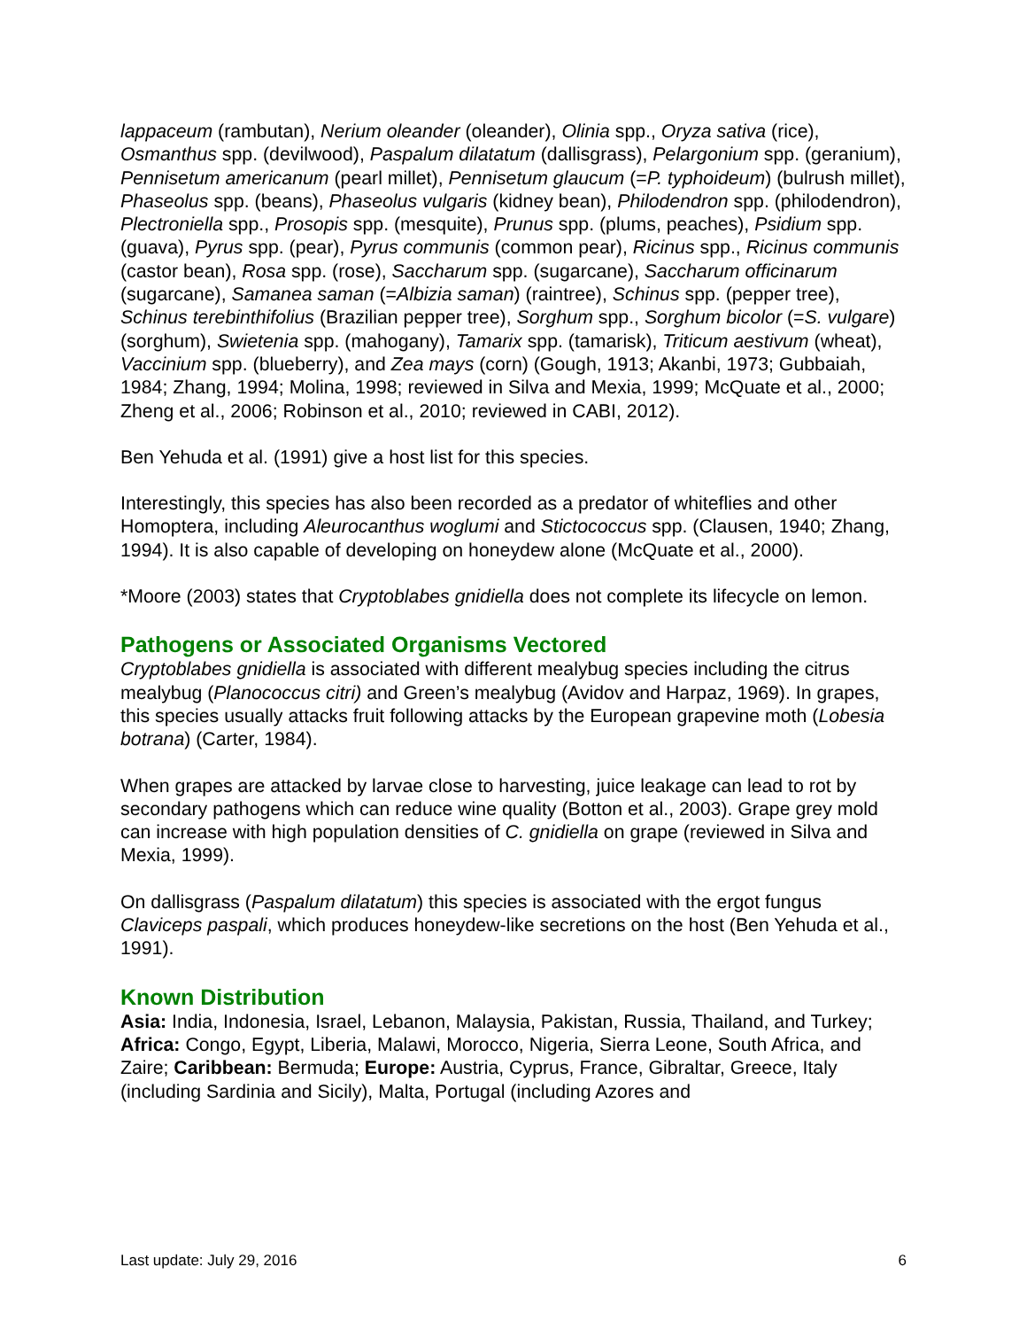lappaceum (rambutan), Nerium oleander (oleander), Olinia spp., Oryza sativa (rice), Osmanthus spp. (devilwood), Paspalum dilatatum (dallisgrass), Pelargonium spp. (geranium), Pennisetum americanum (pearl millet), Pennisetum glaucum (=P. typhoideum) (bulrush millet), Phaseolus spp. (beans), Phaseolus vulgaris (kidney bean), Philodendron spp. (philodendron), Plectroniella spp., Prosopis spp. (mesquite), Prunus spp. (plums, peaches), Psidium spp. (guava), Pyrus spp. (pear), Pyrus communis (common pear), Ricinus spp., Ricinus communis (castor bean), Rosa spp. (rose), Saccharum spp. (sugarcane), Saccharum officinarum (sugarcane), Samanea saman (=Albizia saman) (raintree), Schinus spp. (pepper tree), Schinus terebinthifolius (Brazilian pepper tree), Sorghum spp., Sorghum bicolor (=S. vulgare) (sorghum), Swietenia spp. (mahogany), Tamarix spp. (tamarisk), Triticum aestivum (wheat), Vaccinium spp. (blueberry), and Zea mays (corn) (Gough, 1913; Akanbi, 1973; Gubbaiah, 1984; Zhang, 1994; Molina, 1998; reviewed in Silva and Mexia, 1999; McQuate et al., 2000; Zheng et al., 2006; Robinson et al., 2010; reviewed in CABI, 2012).
Ben Yehuda et al. (1991) give a host list for this species.
Interestingly, this species has also been recorded as a predator of whiteflies and other Homoptera, including Aleurocanthus woglumi and Stictococcus spp. (Clausen, 1940; Zhang, 1994). It is also capable of developing on honeydew alone (McQuate et al., 2000).
*Moore (2003) states that Cryptoblabes gnidiella does not complete its lifecycle on lemon.
Pathogens or Associated Organisms Vectored
Cryptoblabes gnidiella is associated with different mealybug species including the citrus mealybug (Planococcus citri) and Green’s mealybug (Avidov and Harpaz, 1969). In grapes, this species usually attacks fruit following attacks by the European grapevine moth (Lobesia botrana) (Carter, 1984).
When grapes are attacked by larvae close to harvesting, juice leakage can lead to rot by secondary pathogens which can reduce wine quality (Botton et al., 2003). Grape grey mold can increase with high population densities of C. gnidiella on grape (reviewed in Silva and Mexia, 1999).
On dallisgrass (Paspalum dilatatum) this species is associated with the ergot fungus Claviceps paspali, which produces honeydew-like secretions on the host (Ben Yehuda et al., 1991).
Known Distribution
Asia: India, Indonesia, Israel, Lebanon, Malaysia, Pakistan, Russia, Thailand, and Turkey; Africa: Congo, Egypt, Liberia, Malawi, Morocco, Nigeria, Sierra Leone, South Africa, and Zaire; Caribbean: Bermuda; Europe: Austria, Cyprus, France, Gibraltar, Greece, Italy (including Sardinia and Sicily), Malta, Portugal (including Azores and
Last update: July 29, 2016 6